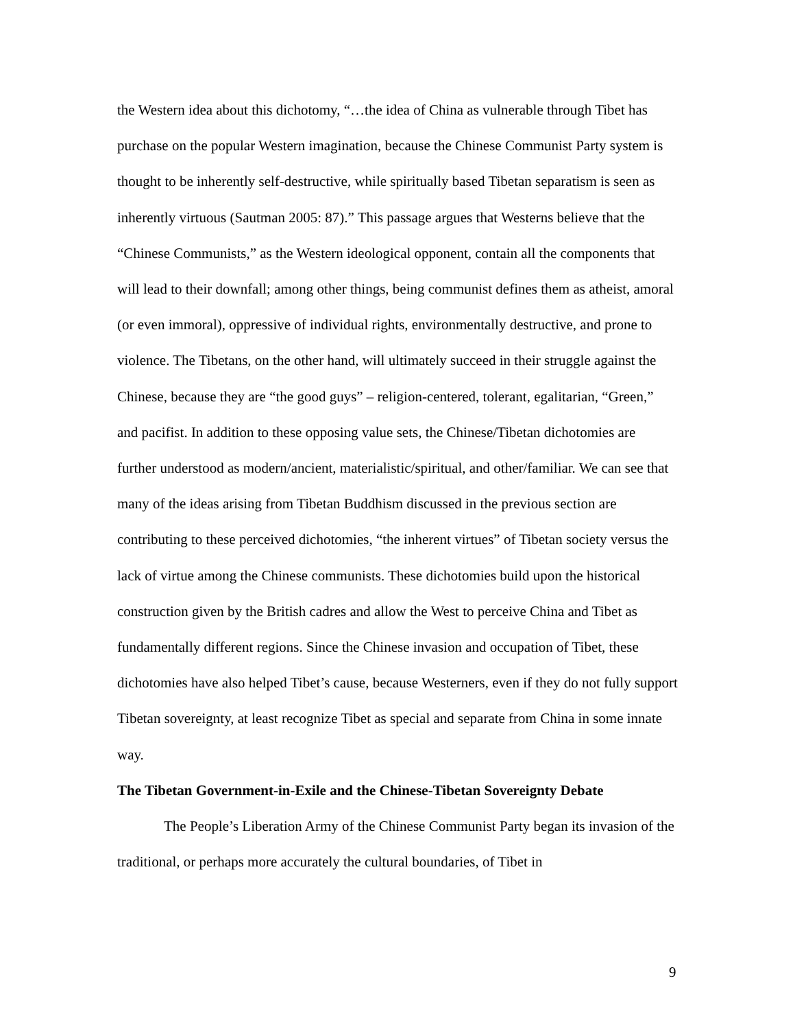the Western idea about this dichotomy, “…the idea of China as vulnerable through Tibet has purchase on the popular Western imagination, because the Chinese Communist Party system is thought to be inherently self-destructive, while spiritually based Tibetan separatism is seen as inherently virtuous (Sautman 2005: 87).” This passage argues that Westerns believe that the “Chinese Communists,” as the Western ideological opponent, contain all the components that will lead to their downfall; among other things, being communist defines them as atheist, amoral (or even immoral), oppressive of individual rights, environmentally destructive, and prone to violence. The Tibetans, on the other hand, will ultimately succeed in their struggle against the Chinese, because they are “the good guys” – religion-centered, tolerant, egalitarian, “Green,” and pacifist. In addition to these opposing value sets, the Chinese/Tibetan dichotomies are further understood as modern/ancient, materialistic/spiritual, and other/familiar. We can see that many of the ideas arising from Tibetan Buddhism discussed in the previous section are contributing to these perceived dichotomies, “the inherent virtues” of Tibetan society versus the lack of virtue among the Chinese communists. These dichotomies build upon the historical construction given by the British cadres and allow the West to perceive China and Tibet as fundamentally different regions. Since the Chinese invasion and occupation of Tibet, these dichotomies have also helped Tibet’s cause, because Westerners, even if they do not fully support Tibetan sovereignty, at least recognize Tibet as special and separate from China in some innate way.
The Tibetan Government-in-Exile and the Chinese-Tibetan Sovereignty Debate
The People’s Liberation Army of the Chinese Communist Party began its invasion of the traditional, or perhaps more accurately the cultural boundaries, of Tibet in
9